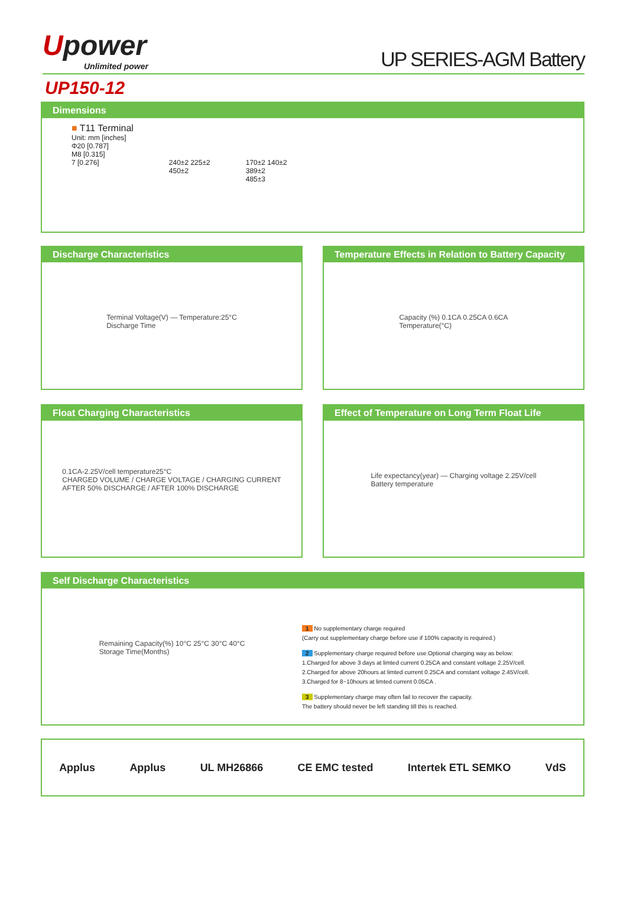Upower
Unlimited power
UP SERIES-AGM Battery
UP150-12
Dimensions
■ T11 Terminal
Unit: mm [inches]
Φ20 [0.787]
M8 [0.315]
7 [0.276]
240±2 225±2
450±2
170±2 140±2
389±2
485±3
Discharge Characteristics
Terminal Voltage(V) — Temperature:25°C
Discharge Time
Temperature Effects in Relation to Battery Capacity
Capacity (%) 0.1CA 0.25CA 0.6CA
Temperature(°C)
Float Charging Characteristics
0.1CA-2.25V/cell temperature25°C
CHARGED VOLUME / CHARGE VOLTAGE / CHARGING CURRENT
AFTER 50% DISCHARGE / AFTER 100% DISCHARGE
Effect of Temperature on Long Term Float Life
Life expectancy(year) — Charging voltage 2.25V/cell
Battery temperature
Self Discharge Characteristics
Remaining Capacity(%) 10°C 25°C 30°C 40°C
Storage Time(Months)
1 No supplementary charge required
(Carry out supplementary charge before use if 100% capacity is required.)
2 Supplementary charge required before use.Optional charging way as below:
1.Charged for above 3 days at limted current 0.25CA and constant voltage 2.25V/cell.
2.Charged for above 20hours at limted current 0.25CA and constant voltage 2.45V/cell.
3.Charged for 8~10hours at limted current 0.05CA .
3 Supplementary charge may often fail to recover the capacity.
The battery should never be left standing till this is reached.
Applus Applus UL MH26866 CE EMC tested Intertek ETL SEMKO VdS